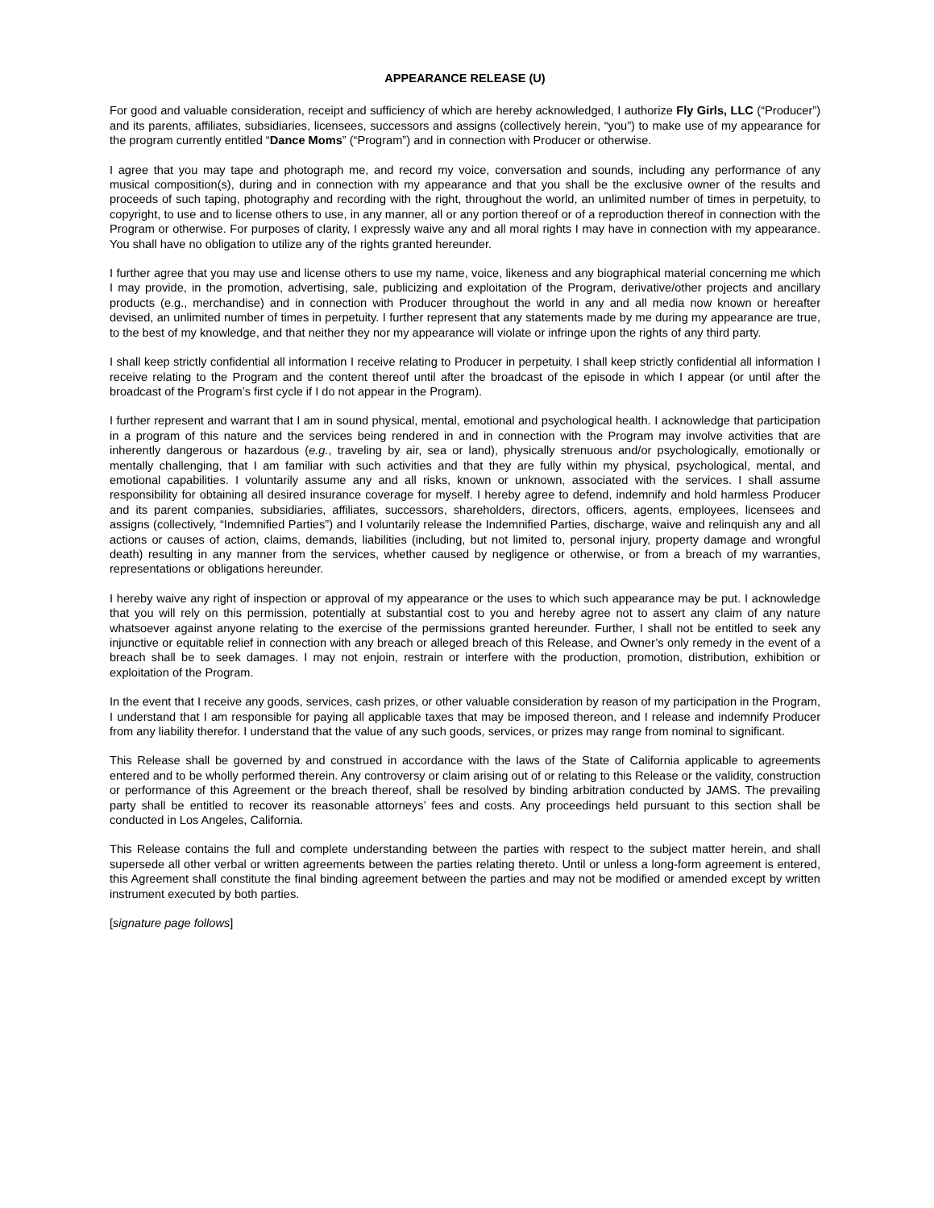APPEARANCE RELEASE (U)
For good and valuable consideration, receipt and sufficiency of which are hereby acknowledged, I authorize Fly Girls, LLC (“Producer”) and its parents, affiliates, subsidiaries, licensees, successors and assigns (collectively herein, “you”) to make use of my appearance for the program currently entitled “Dance Moms” (“Program”) and in connection with Producer or otherwise.
I agree that you may tape and photograph me, and record my voice, conversation and sounds, including any performance of any musical composition(s), during and in connection with my appearance and that you shall be the exclusive owner of the results and proceeds of such taping, photography and recording with the right, throughout the world, an unlimited number of times in perpetuity, to copyright, to use and to license others to use, in any manner, all or any portion thereof or of a reproduction thereof in connection with the Program or otherwise. For purposes of clarity, I expressly waive any and all moral rights I may have in connection with my appearance. You shall have no obligation to utilize any of the rights granted hereunder.
I further agree that you may use and license others to use my name, voice, likeness and any biographical material concerning me which I may provide, in the promotion, advertising, sale, publicizing and exploitation of the Program, derivative/other projects and ancillary products (e.g., merchandise) and in connection with Producer throughout the world in any and all media now known or hereafter devised, an unlimited number of times in perpetuity. I further represent that any statements made by me during my appearance are true, to the best of my knowledge, and that neither they nor my appearance will violate or infringe upon the rights of any third party.
I shall keep strictly confidential all information I receive relating to Producer in perpetuity. I shall keep strictly confidential all information I receive relating to the Program and the content thereof until after the broadcast of the episode in which I appear (or until after the broadcast of the Program’s first cycle if I do not appear in the Program).
I further represent and warrant that I am in sound physical, mental, emotional and psychological health. I acknowledge that participation in a program of this nature and the services being rendered in and in connection with the Program may involve activities that are inherently dangerous or hazardous (e.g., traveling by air, sea or land), physically strenuous and/or psychologically, emotionally or mentally challenging, that I am familiar with such activities and that they are fully within my physical, psychological, mental, and emotional capabilities. I voluntarily assume any and all risks, known or unknown, associated with the services. I shall assume responsibility for obtaining all desired insurance coverage for myself. I hereby agree to defend, indemnify and hold harmless Producer and its parent companies, subsidiaries, affiliates, successors, shareholders, directors, officers, agents, employees, licensees and assigns (collectively, “Indemnified Parties”) and I voluntarily release the Indemnified Parties, discharge, waive and relinquish any and all actions or causes of action, claims, demands, liabilities (including, but not limited to, personal injury, property damage and wrongful death) resulting in any manner from the services, whether caused by negligence or otherwise, or from a breach of my warranties, representations or obligations hereunder.
I hereby waive any right of inspection or approval of my appearance or the uses to which such appearance may be put. I acknowledge that you will rely on this permission, potentially at substantial cost to you and hereby agree not to assert any claim of any nature whatsoever against anyone relating to the exercise of the permissions granted hereunder. Further, I shall not be entitled to seek any injunctive or equitable relief in connection with any breach or alleged breach of this Release, and Owner’s only remedy in the event of a breach shall be to seek damages. I may not enjoin, restrain or interfere with the production, promotion, distribution, exhibition or exploitation of the Program.
In the event that I receive any goods, services, cash prizes, or other valuable consideration by reason of my participation in the Program, I understand that I am responsible for paying all applicable taxes that may be imposed thereon, and I release and indemnify Producer from any liability therefor. I understand that the value of any such goods, services, or prizes may range from nominal to significant.
This Release shall be governed by and construed in accordance with the laws of the State of California applicable to agreements entered and to be wholly performed therein. Any controversy or claim arising out of or relating to this Release or the validity, construction or performance of this Agreement or the breach thereof, shall be resolved by binding arbitration conducted by JAMS. The prevailing party shall be entitled to recover its reasonable attorneys’ fees and costs. Any proceedings held pursuant to this section shall be conducted in Los Angeles, California.
This Release contains the full and complete understanding between the parties with respect to the subject matter herein, and shall supersede all other verbal or written agreements between the parties relating thereto. Until or unless a long-form agreement is entered, this Agreement shall constitute the final binding agreement between the parties and may not be modified or amended except by written instrument executed by both parties.
[signature page follows]